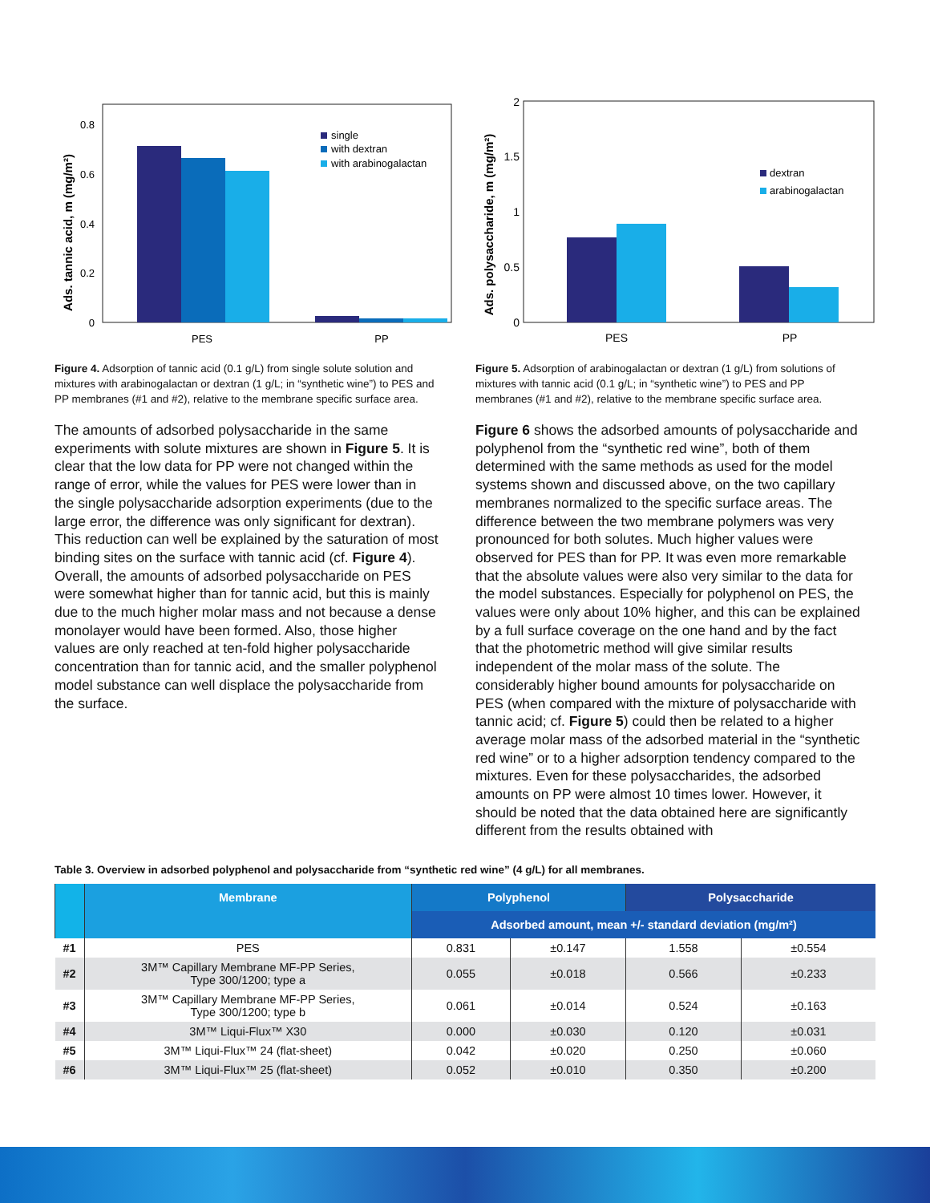Ads. tannic acid, m (mg/m²)
0.8
0.6
0.4
0.2
0
PES
PP
single
with dextran
with arabinogalactan
Figure 4. Adsorption of tannic acid (0.1 g/L) from single solute solution and mixtures with arabinogalactan or dextran (1 g/L; in “synthetic wine”) to PES and PP membranes (#1 and #2), relative to the membrane specific surface area.
The amounts of adsorbed polysaccharide in the same experiments with solute mixtures are shown in Figure 5. It is clear that the low data for PP were not changed within the range of error, while the values for PES were lower than in the single polysaccharide adsorption experiments (due to the large error, the difference was only significant for dextran). This reduction can well be explained by the saturation of most binding sites on the surface with tannic acid (cf. Figure 4). Overall, the amounts of adsorbed polysaccharide on PES were somewhat higher than for tannic acid, but this is mainly due to the much higher molar mass and not because a dense monolayer would have been formed. Also, those higher values are only reached at ten-fold higher polysaccharide concentration than for tannic acid, and the smaller polyphenol model substance can well displace the polysaccharide from the surface.
Ads. polysaccharide, m (mg/m²)
2
1.5
1
0.5
0
PES
PP
dextran
arabinogalactan
Figure 5. Adsorption of arabinogalactan or dextran (1 g/L) from solutions of mixtures with tannic acid (0.1 g/L; in “synthetic wine”) to PES and PP membranes (#1 and #2), relative to the membrane specific surface area.
Figure 6 shows the adsorbed amounts of polysaccharide and polyphenol from the “synthetic red wine”, both of them determined with the same methods as used for the model systems shown and discussed above, on the two capillary membranes normalized to the specific surface areas. The difference between the two membrane polymers was very pronounced for both solutes. Much higher values were observed for PES than for PP. It was even more remarkable that the absolute values were also very similar to the data for the model substances. Especially for polyphenol on PES, the values were only about 10% higher, and this can be explained by a full surface coverage on the one hand and by the fact that the photometric method will give similar results independent of the molar mass of the solute. The considerably higher bound amounts for polysaccharide on PES (when compared with the mixture of polysaccharide with tannic acid; cf. Figure 5) could then be related to a higher average molar mass of the adsorbed material in the “synthetic red wine” or to a higher adsorption tendency compared to the mixtures. Even for these polysaccharides, the adsorbed amounts on PP were almost 10 times lower. However, it should be noted that the data obtained here are significantly different from the results obtained with
Table 3. Overview in adsorbed polyphenol and polysaccharide from “synthetic red wine” (4 g/L) for all membranes.
| | Membrane | Polyphenol | | Polysaccharide | |
| --- | --- | --- | --- | --- | --- |
| | | Adsorbed amount, mean +/- standard deviation (mg/m²) | | | |
| #1 | PES | 0.831 | ±0.147 | 1.558 | ±0.554 |
| #2 | 3M™ Capillary Membrane MF-PP Series, Type 300/1200; type a | 0.055 | ±0.018 | 0.566 | ±0.233 |
| #3 | 3M™ Capillary Membrane MF-PP Series, Type 300/1200; type b | 0.061 | ±0.014 | 0.524 | ±0.163 |
| #4 | 3M™ Liqui-Flux™ X30 | 0.000 | ±0.030 | 0.120 | ±0.031 |
| #5 | 3M™ Liqui-Flux™ 24 (flat-sheet) | 0.042 | ±0.020 | 0.250 | ±0.060 |
| #6 | 3M™ Liqui-Flux™ 25 (flat-sheet) | 0.052 | ±0.010 | 0.350 | ±0.200 |